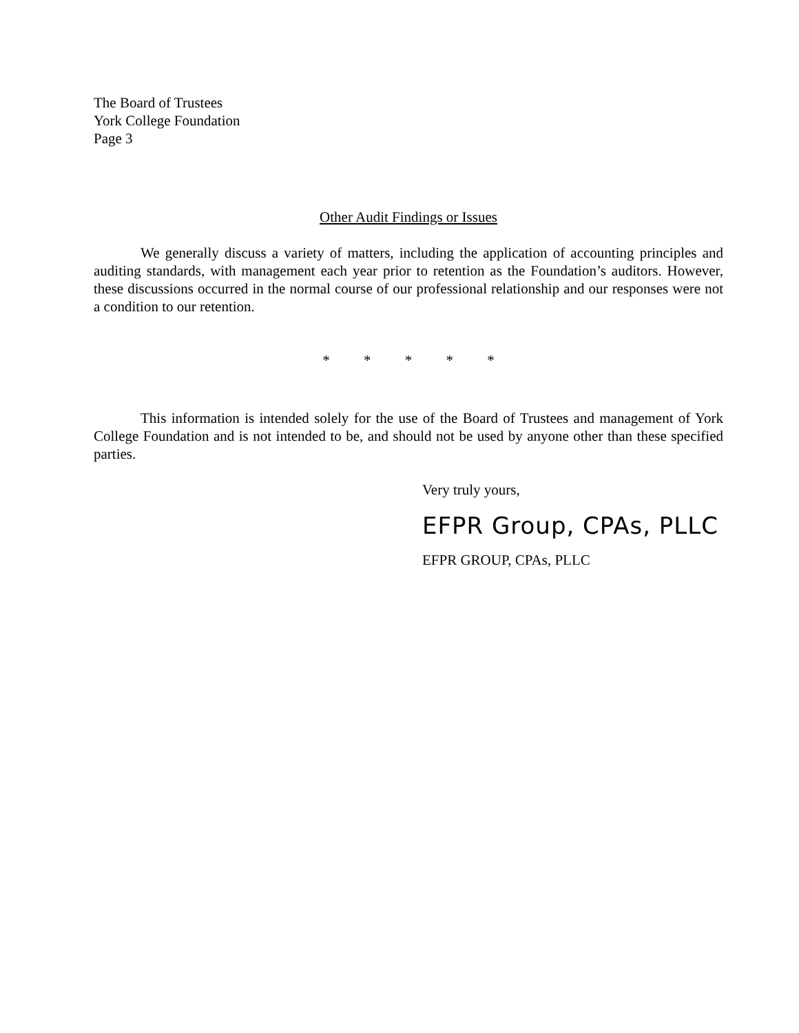The Board of Trustees
York College Foundation
Page 3
Other Audit Findings or Issues
We generally discuss a variety of matters, including the application of accounting principles and auditing standards, with management each year prior to retention as the Foundation’s auditors. However, these discussions occurred in the normal course of our professional relationship and our responses were not a condition to our retention.
* * * * *
This information is intended solely for the use of the Board of Trustees and management of York College Foundation and is not intended to be, and should not be used by anyone other than these specified parties.
Very truly yours,
EFPR Group, CPAs, PLLC
EFPR GROUP, CPAs, PLLC